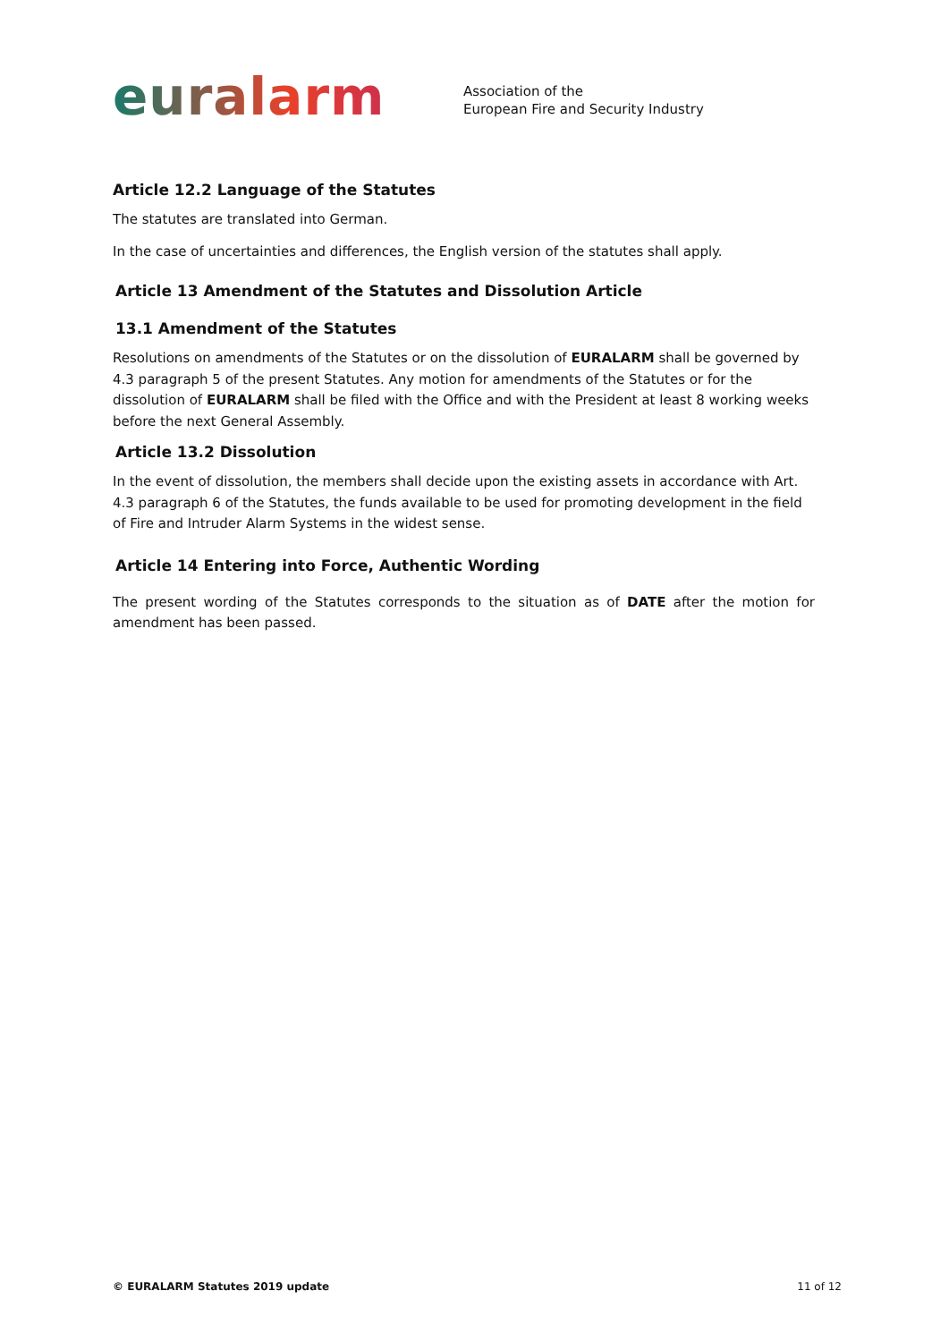euralarm
Association of the
European Fire and Security Industry
Article 12.2 Language of the Statutes
The statutes are translated into German.
In the case of uncertainties and differences, the English version of the statutes shall apply.
Article 13 Amendment of the Statutes and Dissolution Article
13.1 Amendment of the Statutes
Resolutions on amendments of the Statutes or on the dissolution of EURALARM shall be governed by 4.3 paragraph 5 of the present Statutes. Any motion for amendments of the Statutes or for the dissolution of EURALARM shall be filed with the Office and with the President at least 8 working weeks before the next General Assembly.
Article 13.2 Dissolution
In the event of dissolution, the members shall decide upon the existing assets in accordance with Art. 4.3 paragraph 6 of the Statutes, the funds available to be used for promoting development in the field of Fire and Intruder Alarm Systems in the widest sense.
Article 14 Entering into Force, Authentic Wording
The present wording of the Statutes corresponds to the situation as of DATE after the motion for amendment has been passed.
© EURALARM Statutes 2019 update 11 of 12